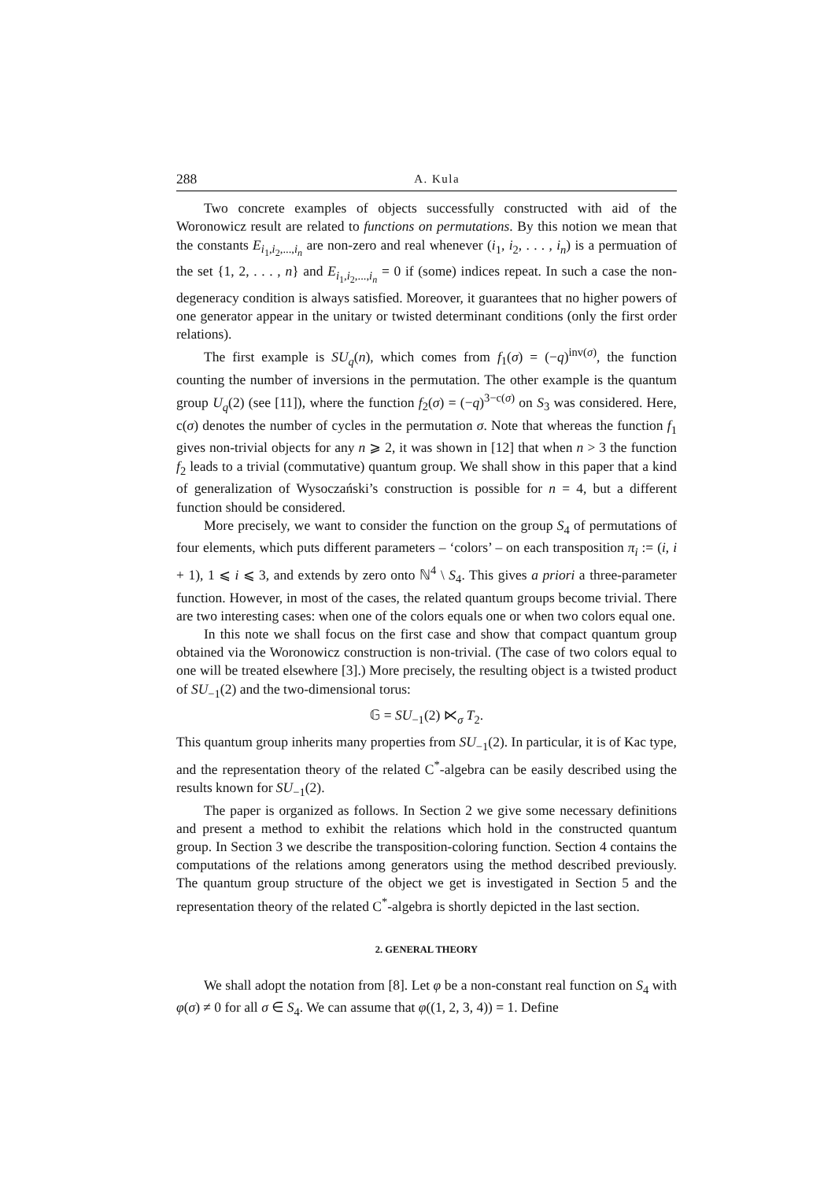288 A. Kula
Two concrete examples of objects successfully constructed with aid of the Woronowicz result are related to functions on permutations. By this notion we mean that the constants E<sub>i<sub>1</sub>,i<sub>2</sub>,...,i<sub>n</sub></sub> are non-zero and real whenever (i<sub>1</sub>, i<sub>2</sub>, . . . , i<sub>n</sub>) is a permuation of the set {1, 2, . . . , n} and E<sub>i<sub>1</sub>,i<sub>2</sub>,...,i<sub>n</sub></sub> = 0 if (some) indices repeat. In such a case the non-degeneracy condition is always satisfied. Moreover, it guarantees that no higher powers of one generator appear in the unitary or twisted determinant conditions (only the first order relations).
The first example is SU<sub>q</sub>(n), which comes from f<sub>1</sub>(σ) = (−q)<sup>inv(σ)</sup>, the function counting the number of inversions in the permutation. The other example is the quantum group U<sub>q</sub>(2) (see [11]), where the function f<sub>2</sub>(σ) = (−q)<sup>3−c(σ)</sup> on S<sub>3</sub> was considered. Here, c(σ) denotes the number of cycles in the permutation σ. Note that whereas the function f<sub>1</sub> gives non-trivial objects for any n ⩾ 2, it was shown in [12] that when n > 3 the function f<sub>2</sub> leads to a trivial (commutative) quantum group. We shall show in this paper that a kind of generalization of Wysoczański’s construction is possible for n = 4, but a different function should be considered.
More precisely, we want to consider the function on the group S<sub>4</sub> of permutations of four elements, which puts different parameters – ‘colors’ – on each transposition π<sub>i</sub> := (i, i + 1), 1 ⩽ i ⩽ 3, and extends by zero onto ℕ<sup>4</sup> \ S<sub>4</sub>. This gives a priori a three-parameter function. However, in most of the cases, the related quantum groups become trivial. There are two interesting cases: when one of the colors equals one or when two colors equal one.
In this note we shall focus on the first case and show that compact quantum group obtained via the Woronowicz construction is non-trivial. (The case of two colors equal to one will be treated elsewhere [3].) More precisely, the resulting object is a twisted product of SU<sub>−1</sub>(2) and the two-dimensional torus:
𝔾 = SU<sub>−1</sub>(2) ⋉<sub>σ</sub> T<sub>2</sub>.
This quantum group inherits many properties from SU<sub>−1</sub>(2). In particular, it is of Kac type, and the representation theory of the related C<sup>*</sup>-algebra can be easily described using the results known for SU<sub>−1</sub>(2).
The paper is organized as follows. In Section 2 we give some necessary definitions and present a method to exhibit the relations which hold in the constructed quantum group. In Section 3 we describe the transposition-coloring function. Section 4 contains the computations of the relations among generators using the method described previously. The quantum group structure of the object we get is investigated in Section 5 and the representation theory of the related C<sup>*</sup>-algebra is shortly depicted in the last section.
2. GENERAL THEORY
We shall adopt the notation from [8]. Let φ be a non-constant real function on S<sub>4</sub> with φ(σ) ≠ 0 for all σ ∈ S<sub>4</sub>. We can assume that φ((1, 2, 3, 4)) = 1. Define